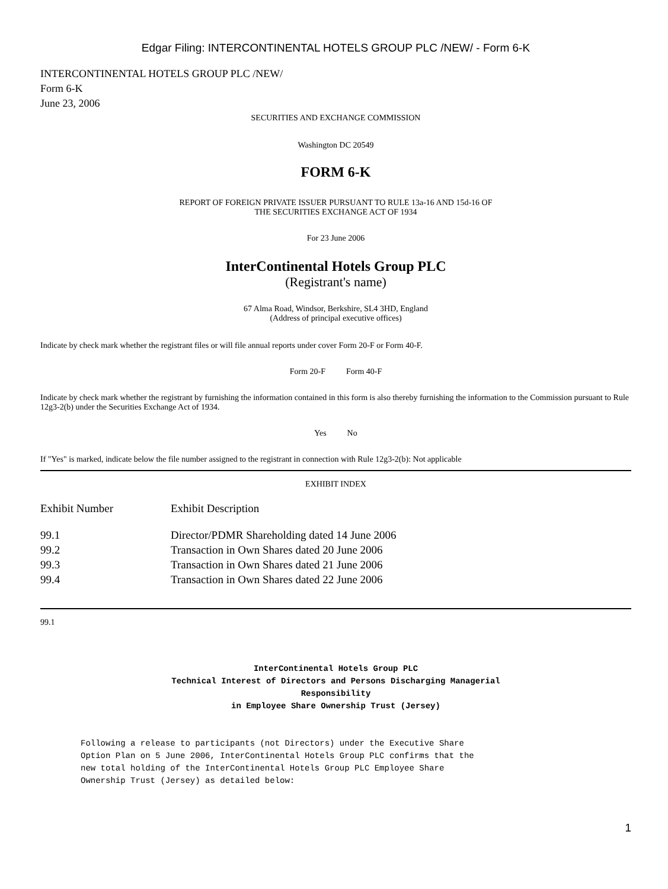Edgar Filing: INTERCONTINENTAL HOTELS GROUP PLC /NEW/ - Form 6-K
INTERCONTINENTAL HOTELS GROUP PLC /NEW/
Form 6-K
June 23, 2006
SECURITIES AND EXCHANGE COMMISSION
Washington DC 20549
FORM 6-K
REPORT OF FOREIGN PRIVATE ISSUER PURSUANT TO RULE 13a-16 AND 15d-16 OF
THE SECURITIES EXCHANGE ACT OF 1934
For 23 June 2006
InterContinental Hotels Group PLC
(Registrant's name)
67 Alma Road, Windsor, Berkshire, SL4 3HD, England
(Address of principal executive offices)
Indicate by check mark whether the registrant files or will file annual reports under cover Form 20-F or Form 40-F.
Form 20-F Form 40-F
Indicate by check mark whether the registrant by furnishing the information contained in this form is also thereby furnishing the information to the Commission pursuant to Rule 12g3-2(b) under the Securities Exchange Act of 1934.
Yes No
If "Yes" is marked, indicate below the file number assigned to the registrant in connection with Rule 12g3-2(b): Not applicable
EXHIBIT INDEX
| Exhibit Number | Exhibit Description |
| 99.1 | Director/PDMR Shareholding dated 14 June 2006 |
| 99.2 | Transaction in Own Shares dated 20 June 2006 |
| 99.3 | Transaction in Own Shares dated 21 June 2006 |
| 99.4 | Transaction in Own Shares dated 22 June 2006 |
99.1
InterContinental Hotels Group PLC
Technical Interest of Directors and Persons Discharging Managerial
Responsibility
in Employee Share Ownership Trust (Jersey)
Following a release to participants (not Directors) under the Executive Share Option Plan on 5 June 2006, InterContinental Hotels Group PLC confirms that the new total holding of the InterContinental Hotels Group PLC Employee Share Ownership Trust (Jersey) as detailed below:
1